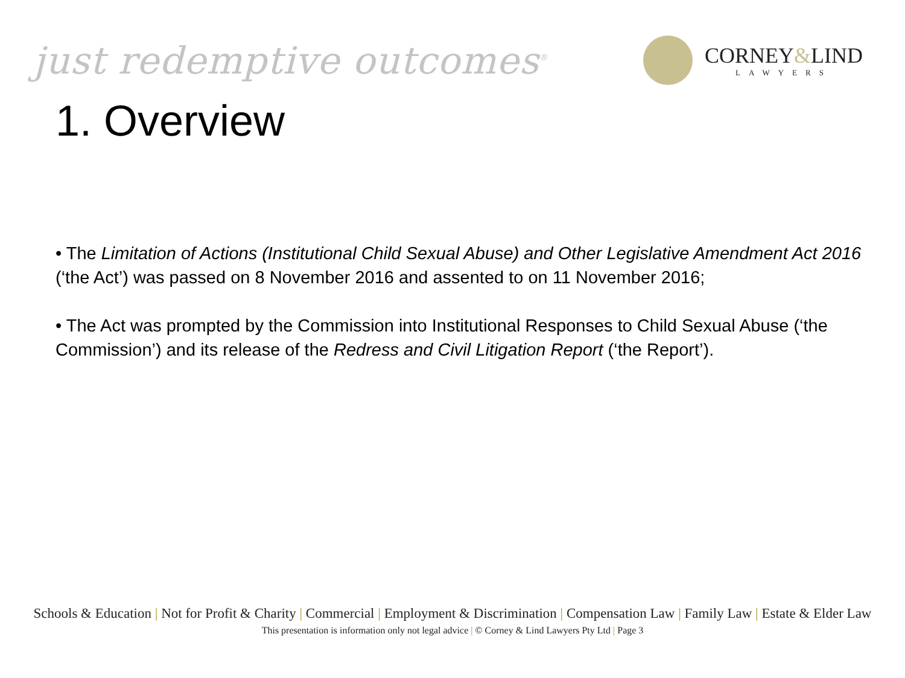just redemptive outcomes<sup>®</sup>
CORNEY&LIND
LAWYERS
1. Overview
• The Limitation of Actions (Institutional Child Sexual Abuse) and Other Legislative Amendment Act 2016 (‘the Act’) was passed on 8 November 2016 and assented to on 11 November 2016;
• The Act was prompted by the Commission into Institutional Responses to Child Sexual Abuse (‘the Commission’) and its release of the Redress and Civil Litigation Report (‘the Report’).
Schools & Education | Not for Profit & Charity | Commercial | Employment & Discrimination | Compensation Law | Family Law | Estate & Elder Law
This presentation is information only not legal advice | © Corney & Lind Lawyers Pty Ltd | Page 3